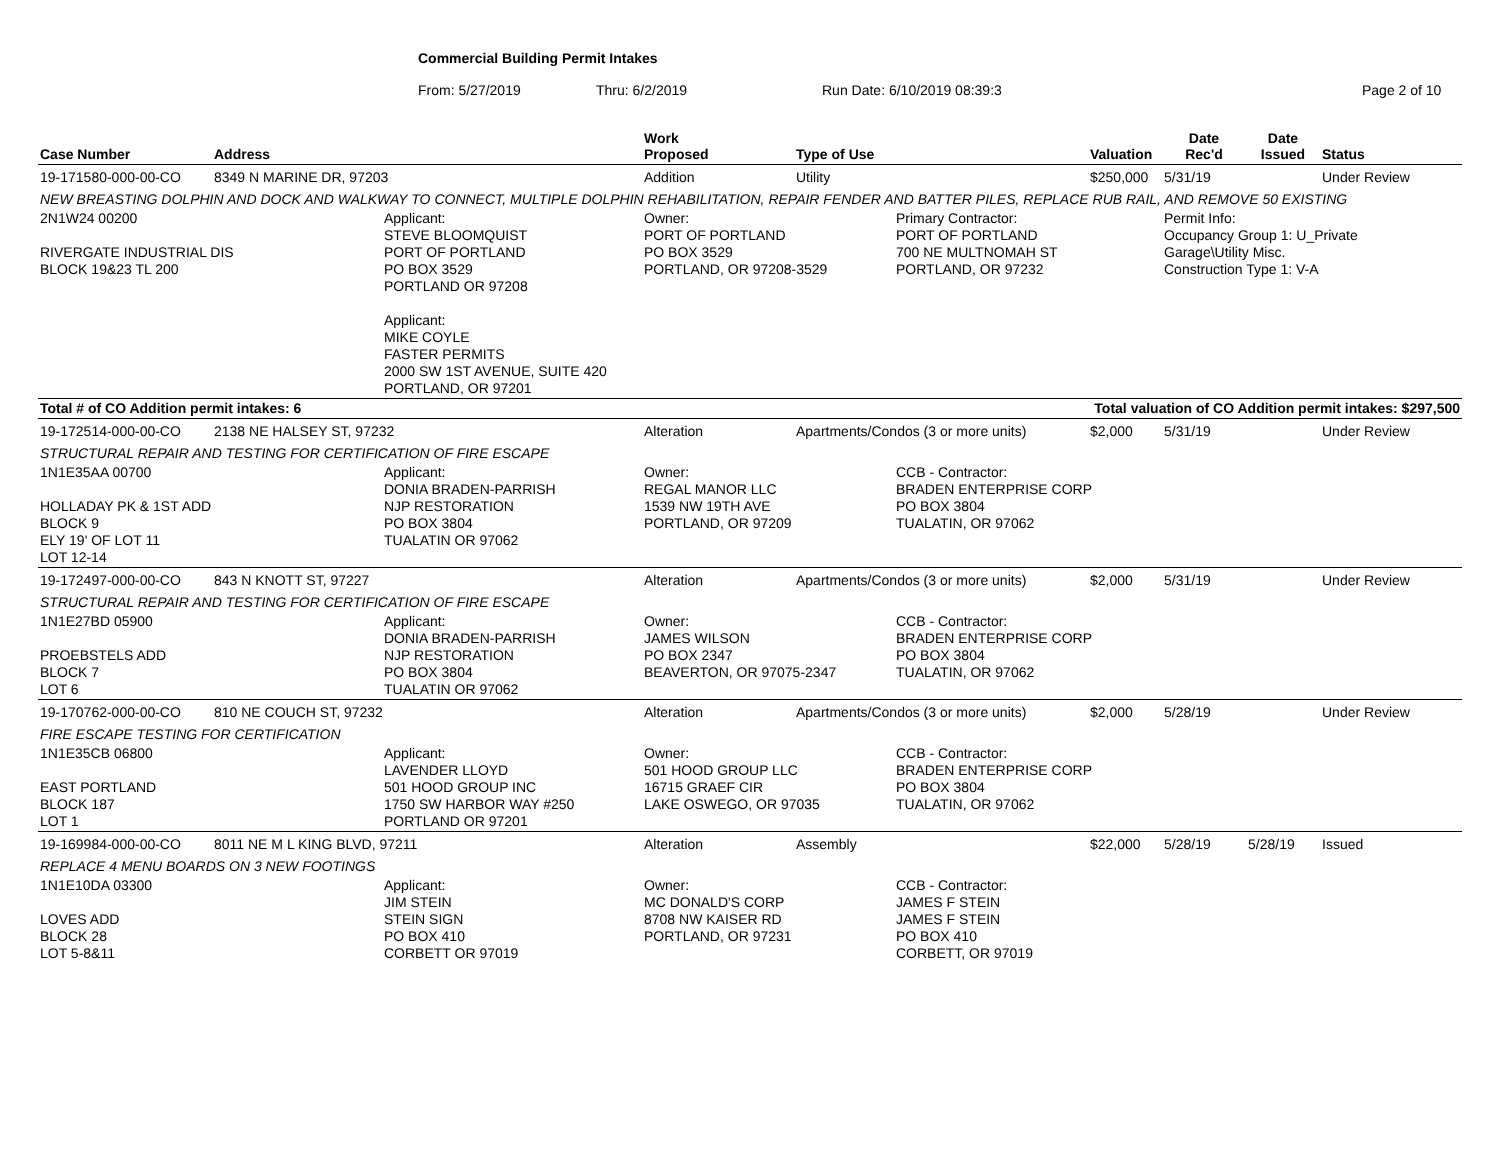Commercial Building Permit Intakes
From: 5/27/2019 Thru: 6/2/2019 Run Date: 6/10/2019 08:39:3 Page 2 of 10
| Case Number | Address | | Work Proposed | Type of Use | | Valuation | Date Rec'd | Date Issued | Status |
| --- | --- | --- | --- | --- | --- | --- | --- | --- | --- |
| 19-171580-000-00-CO | 8349 N MARINE DR, 97203 | | Addition | Utility | | $250,000 | 5/31/19 | | Under Review |
| NEW BREASTING DOLPHIN AND DOCK AND WALKWAY TO CONNECT, MULTIPLE DOLPHIN REHABILITATION, REPAIR FENDER AND BATTER PILES, REPLACE RUB RAIL, AND REMOVE 50 EXISTING | | | | | | | | | |
| 2N1W24 00200 RIVERGATE INDUSTRIAL DIS BLOCK 19&23 TL 200 | | Applicant: STEVE BLOOMQUIST PORT OF PORTLAND PO BOX 3529 PORTLAND OR 97208 Applicant: MIKE COYLE FASTER PERMITS 2000 SW 1ST AVENUE, SUITE 420 PORTLAND, OR 97201 | Owner: PORT OF PORTLAND PO BOX 3529 PORTLAND, OR 97208-3529 | | Primary Contractor: PORT OF PORTLAND 700 NE MULTNOMAH ST PORTLAND, OR 97232 | | Permit Info: Occupancy Group 1: U_Private Garage\Utility Misc. Construction Type 1: V-A | | |
| Total # of CO Addition permit intakes: 6 | | | | Total valuation of CO Addition permit intakes: $297,500 | | | | | |
| 19-172514-000-00-CO | 2138 NE HALSEY ST, 97232 | | Alteration | Apartments/Condos (3 or more units) | | $2,000 | 5/31/19 | | Under Review |
| STRUCTURAL REPAIR AND TESTING FOR CERTIFICATION OF FIRE ESCAPE | | | | | | | | | |
| 1N1E35AA 00700 HOLLADAY PK & 1ST ADD BLOCK 9 ELY 19' OF LOT 11 LOT 12-14 | | Applicant: DONIA BRADEN-PARRISH NJP RESTORATION PO BOX 3804 TUALATIN OR 97062 | Owner: REGAL MANOR LLC 1539 NW 19TH AVE PORTLAND, OR 97209 | | CCB - Contractor: BRADEN ENTERPRISE CORP PO BOX 3804 TUALATIN, OR 97062 | | | | |
| 19-172497-000-00-CO | 843 N KNOTT ST, 97227 | | Alteration | Apartments/Condos (3 or more units) | | $2,000 | 5/31/19 | | Under Review |
| STRUCTURAL REPAIR AND TESTING FOR CERTIFICATION OF FIRE ESCAPE | | | | | | | | | |
| 1N1E27BD 05900 PROEBSTELS ADD BLOCK 7 LOT 6 | | Applicant: DONIA BRADEN-PARRISH NJP RESTORATION PO BOX 3804 TUALATIN OR 97062 | Owner: JAMES WILSON PO BOX 2347 BEAVERTON, OR 97075-2347 | | CCB - Contractor: BRADEN ENTERPRISE CORP PO BOX 3804 TUALATIN, OR 97062 | | | | |
| 19-170762-000-00-CO | 810 NE COUCH ST, 97232 | | Alteration | Apartments/Condos (3 or more units) | | $2,000 | 5/28/19 | | Under Review |
| FIRE ESCAPE TESTING FOR CERTIFICATION | | | | | | | | | |
| 1N1E35CB 06800 EAST PORTLAND BLOCK 187 LOT 1 | | Applicant: LAVENDER LLOYD 501 HOOD GROUP INC 1750 SW HARBOR WAY #250 PORTLAND OR 97201 | Owner: 501 HOOD GROUP LLC 16715 GRAEF CIR LAKE OSWEGO, OR 97035 | | CCB - Contractor: BRADEN ENTERPRISE CORP PO BOX 3804 TUALATIN, OR 97062 | | | | |
| 19-169984-000-00-CO | 8011 NE M L KING BLVD, 97211 | | Alteration | Assembly | | $22,000 | 5/28/19 | 5/28/19 | Issued |
| REPLACE 4 MENU BOARDS ON 3 NEW FOOTINGS | | | | | | | | | |
| 1N1E10DA 03300 LOVES ADD BLOCK 28 LOT 5-8&11 | | Applicant: JIM STEIN STEIN SIGN PO BOX 410 CORBETT OR 97019 | Owner: MC DONALD'S CORP 8708 NW KAISER RD PORTLAND, OR 97231 | | CCB - Contractor: JAMES F STEIN JAMES F STEIN PO BOX 410 CORBETT, OR 97019 | | | | |